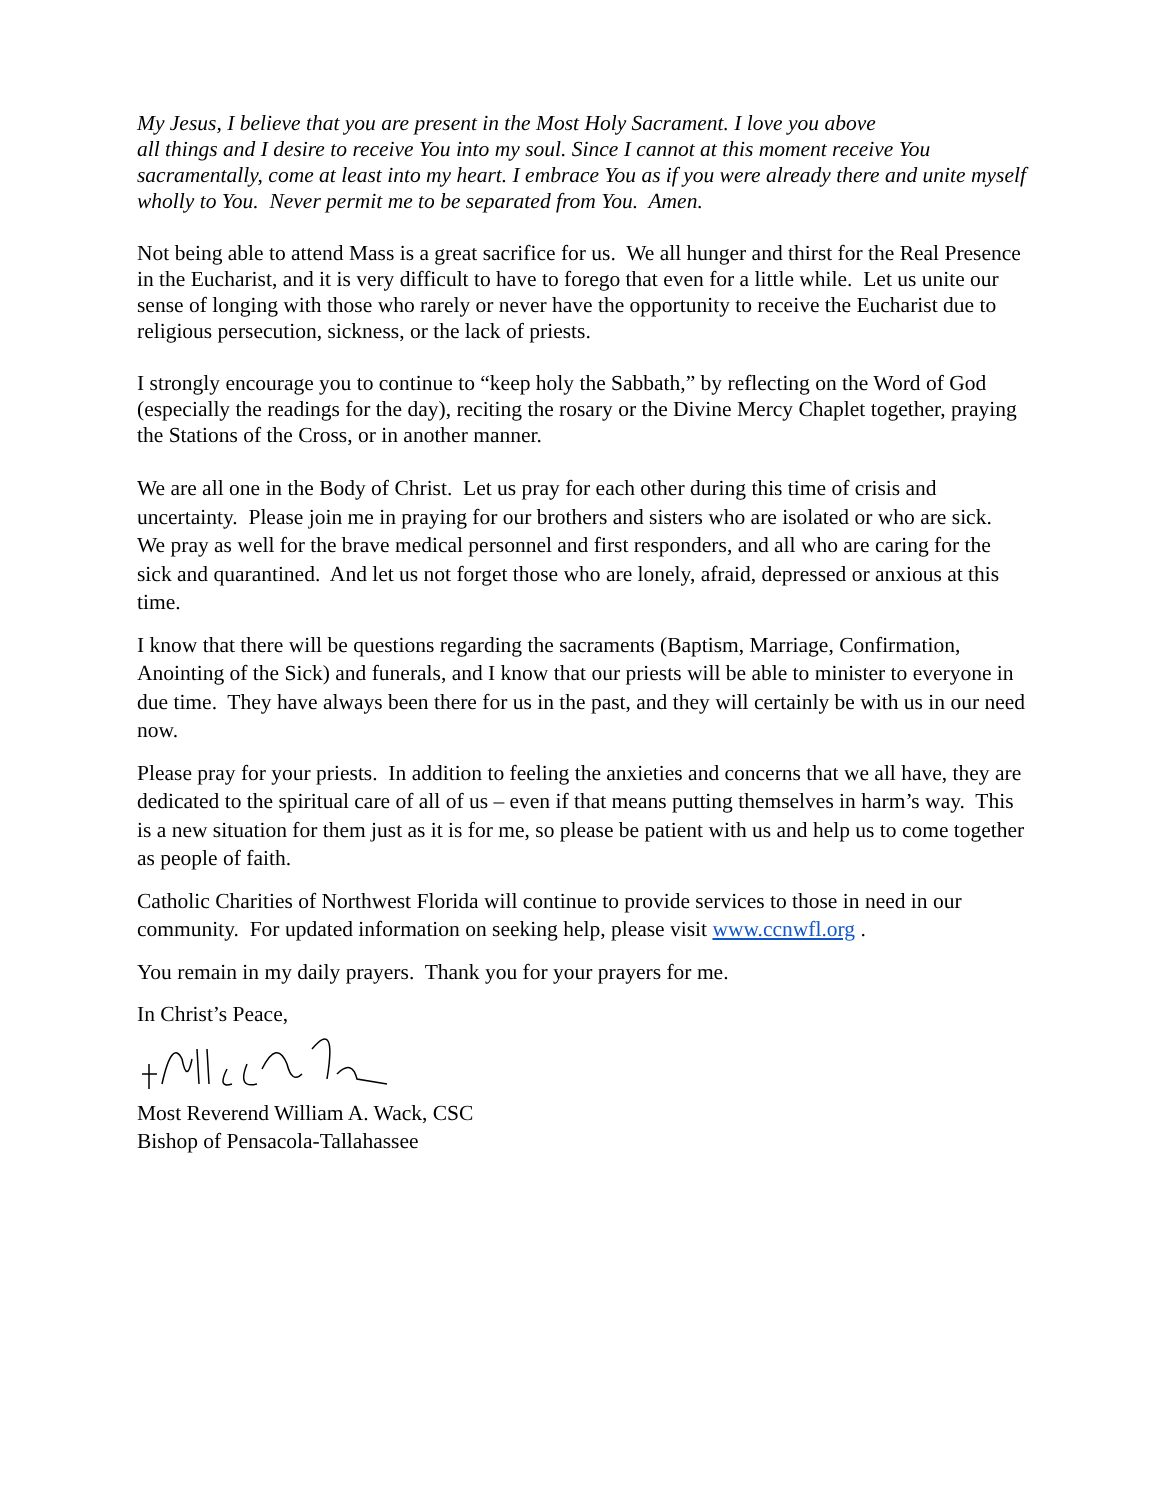My Jesus, I believe that you are present in the Most Holy Sacrament. I love you above
all things and I desire to receive You into my soul. Since I cannot at this moment receive You sacramentally, come at least into my heart. I embrace You as if you were already there and unite myself wholly to You. Never permit me to be separated from You. Amen.
Not being able to attend Mass is a great sacrifice for us. We all hunger and thirst for the Real Presence in the Eucharist, and it is very difficult to have to forego that even for a little while. Let us unite our sense of longing with those who rarely or never have the opportunity to receive the Eucharist due to religious persecution, sickness, or the lack of priests.
I strongly encourage you to continue to “keep holy the Sabbath,” by reflecting on the Word of God (especially the readings for the day), reciting the rosary or the Divine Mercy Chaplet together, praying the Stations of the Cross, or in another manner.
We are all one in the Body of Christ. Let us pray for each other during this time of crisis and uncertainty. Please join me in praying for our brothers and sisters who are isolated or who are sick. We pray as well for the brave medical personnel and first responders, and all who are caring for the sick and quarantined. And let us not forget those who are lonely, afraid, depressed or anxious at this time.
I know that there will be questions regarding the sacraments (Baptism, Marriage, Confirmation, Anointing of the Sick) and funerals, and I know that our priests will be able to minister to everyone in due time. They have always been there for us in the past, and they will certainly be with us in our need now.
Please pray for your priests. In addition to feeling the anxieties and concerns that we all have, they are dedicated to the spiritual care of all of us – even if that means putting themselves in harm’s way. This is a new situation for them just as it is for me, so please be patient with us and help us to come together as people of faith.
Catholic Charities of Northwest Florida will continue to provide services to those in need in our community. For updated information on seeking help, please visit www.ccnwfl.org .
You remain in my daily prayers. Thank you for your prayers for me.
In Christ’s Peace,
Most Reverend William A. Wack, CSC
Bishop of Pensacola-Tallahassee